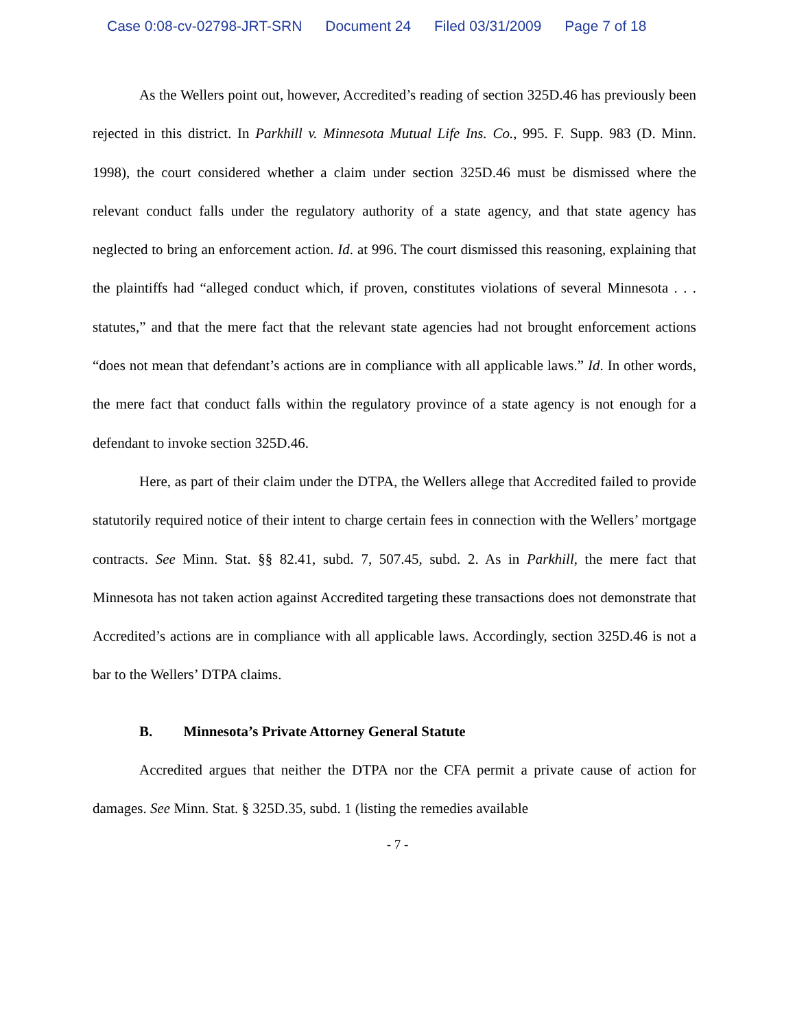Case 0:08-cv-02798-JRT-SRN Document 24 Filed 03/31/2009 Page 7 of 18
As the Wellers point out, however, Accredited’s reading of section 325D.46 has previously been rejected in this district. In Parkhill v. Minnesota Mutual Life Ins. Co., 995. F. Supp. 983 (D. Minn. 1998), the court considered whether a claim under section 325D.46 must be dismissed where the relevant conduct falls under the regulatory authority of a state agency, and that state agency has neglected to bring an enforcement action. Id. at 996. The court dismissed this reasoning, explaining that the plaintiffs had “alleged conduct which, if proven, constitutes violations of several Minnesota . . . statutes,” and that the mere fact that the relevant state agencies had not brought enforcement actions “does not mean that defendant’s actions are in compliance with all applicable laws.” Id. In other words, the mere fact that conduct falls within the regulatory province of a state agency is not enough for a defendant to invoke section 325D.46.
Here, as part of their claim under the DTPA, the Wellers allege that Accredited failed to provide statutorily required notice of their intent to charge certain fees in connection with the Wellers’ mortgage contracts. See Minn. Stat. §§ 82.41, subd. 7, 507.45, subd. 2. As in Parkhill, the mere fact that Minnesota has not taken action against Accredited targeting these transactions does not demonstrate that Accredited’s actions are in compliance with all applicable laws. Accordingly, section 325D.46 is not a bar to the Wellers’ DTPA claims.
B. Minnesota’s Private Attorney General Statute
Accredited argues that neither the DTPA nor the CFA permit a private cause of action for damages. See Minn. Stat. § 325D.35, subd. 1 (listing the remedies available
- 7 -